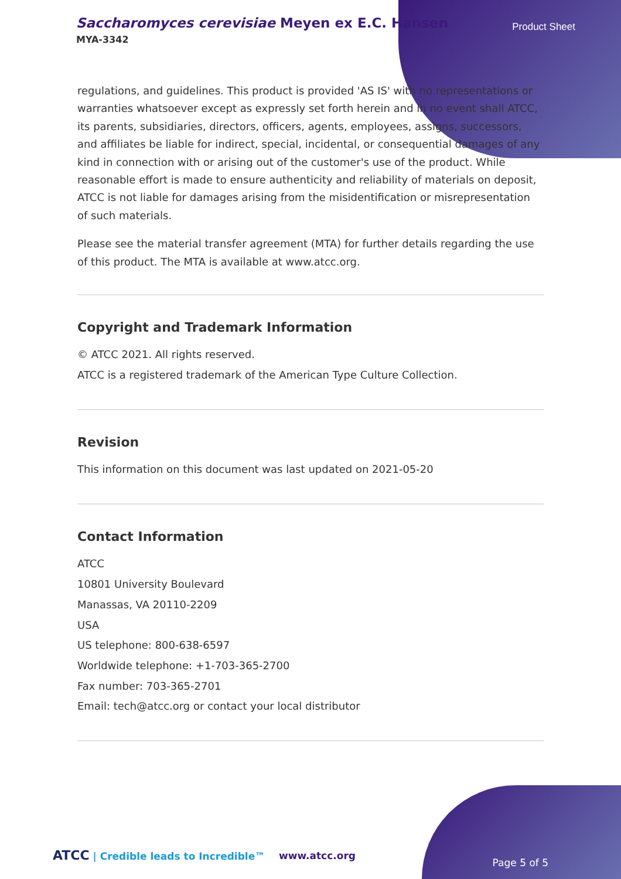Saccharomyces cerevisiae Meyen ex E.C. Hansen
MYA-3342
Product Sheet
regulations, and guidelines. This product is provided 'AS IS' with no representations or warranties whatsoever except as expressly set forth herein and in no event shall ATCC, its parents, subsidiaries, directors, officers, agents, employees, assigns, successors, and affiliates be liable for indirect, special, incidental, or consequential damages of any kind in connection with or arising out of the customer's use of the product. While reasonable effort is made to ensure authenticity and reliability of materials on deposit, ATCC is not liable for damages arising from the misidentification or misrepresentation of such materials.
Please see the material transfer agreement (MTA) for further details regarding the use of this product. The MTA is available at www.atcc.org.
Copyright and Trademark Information
© ATCC 2021. All rights reserved.
ATCC is a registered trademark of the American Type Culture Collection.
Revision
This information on this document was last updated on 2021-05-20
Contact Information
ATCC
10801 University Boulevard
Manassas, VA 20110-2209
USA
US telephone: 800-638-6597
Worldwide telephone: +1-703-365-2700
Fax number: 703-365-2701
Email: tech@atcc.org or contact your local distributor
ATCC | Credible leads to Incredible™
www.atcc.org
Page 5 of 5